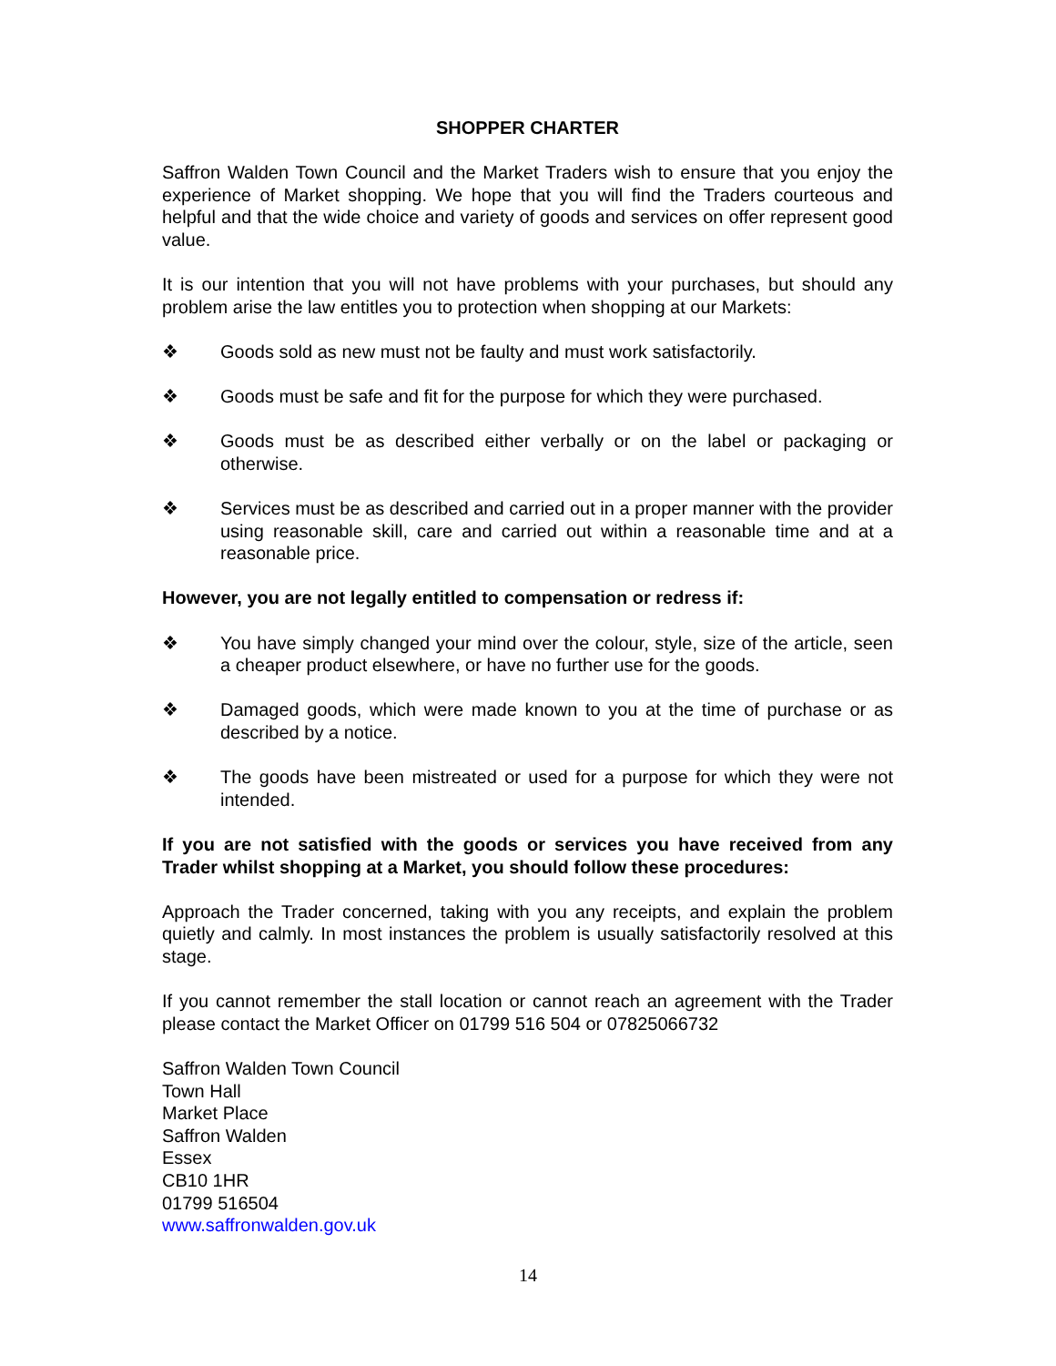SHOPPER CHARTER
Saffron Walden Town Council and the Market Traders wish to ensure that you enjoy the experience of Market shopping. We hope that you will find the Traders courteous and helpful and that the wide choice and variety of goods and services on offer represent good value.
It is our intention that you will not have problems with your purchases, but should any problem arise the law entitles you to protection when shopping at our Markets:
❖ Goods sold as new must not be faulty and must work satisfactorily.
❖ Goods must be safe and fit for the purpose for which they were purchased.
❖ Goods must be as described either verbally or on the label or packaging or otherwise.
❖ Services must be as described and carried out in a proper manner with the provider using reasonable skill, care and carried out within a reasonable time and at a reasonable price.
However, you are not legally entitled to compensation or redress if:
❖ You have simply changed your mind over the colour, style, size of the article, seen a cheaper product elsewhere, or have no further use for the goods.
❖ Damaged goods, which were made known to you at the time of purchase or as described by a notice.
❖ The goods have been mistreated or used for a purpose for which they were not intended.
If you are not satisfied with the goods or services you have received from any Trader whilst shopping at a Market, you should follow these procedures:
Approach the Trader concerned, taking with you any receipts, and explain the problem quietly and calmly. In most instances the problem is usually satisfactorily resolved at this stage.
If you cannot remember the stall location or cannot reach an agreement with the Trader please contact the Market Officer on 01799 516 504 or 07825066732
Saffron Walden Town Council
Town Hall
Market Place
Saffron Walden
Essex
CB10 1HR
01799 516504
www.saffronwalden.gov.uk
14